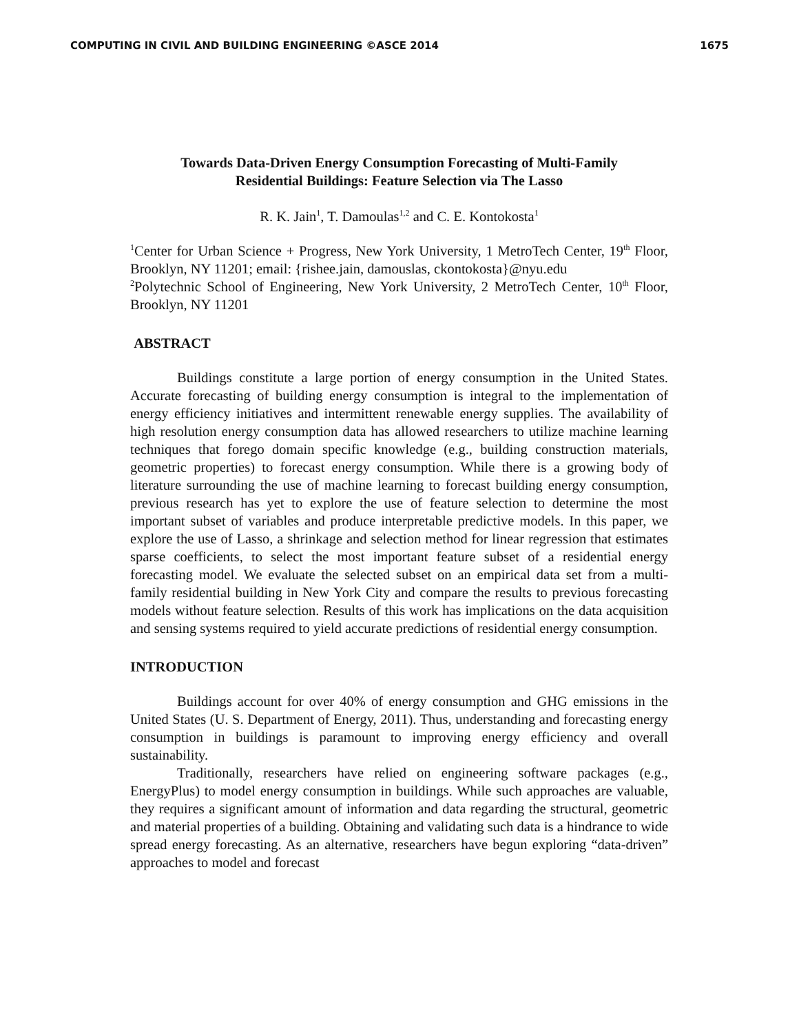COMPUTING IN CIVIL AND BUILDING ENGINEERING ©ASCE 2014 1675
Towards Data-Driven Energy Consumption Forecasting of Multi-Family
Residential Buildings: Feature Selection via The Lasso
R. K. Jain<sup>1</sup>, T. Damoulas<sup>1,2</sup> and C. E. Kontokosta<sup>1</sup>
<sup>1</sup> Center for Urban Science + Progress, New York University, 1 MetroTech Center, 19<sup>th</sup> Floor, Brooklyn, NY 11201; email: {rishee.jain, damouslas, ckontokosta}@nyu.edu
<sup>2</sup> Polytechnic School of Engineering, New York University, 2 MetroTech Center, 10<sup>th</sup> Floor, Brooklyn, NY 11201
ABSTRACT
Buildings constitute a large portion of energy consumption in the United States. Accurate forecasting of building energy consumption is integral to the implementation of energy efficiency initiatives and intermittent renewable energy supplies. The availability of high resolution energy consumption data has allowed researchers to utilize machine learning techniques that forego domain specific knowledge (e.g., building construction materials, geometric properties) to forecast energy consumption. While there is a growing body of literature surrounding the use of machine learning to forecast building energy consumption, previous research has yet to explore the use of feature selection to determine the most important subset of variables and produce interpretable predictive models. In this paper, we explore the use of Lasso, a shrinkage and selection method for linear regression that estimates sparse coefficients, to select the most important feature subset of a residential energy forecasting model. We evaluate the selected subset on an empirical data set from a multi-family residential building in New York City and compare the results to previous forecasting models without feature selection. Results of this work has implications on the data acquisition and sensing systems required to yield accurate predictions of residential energy consumption.
INTRODUCTION
Buildings account for over 40% of energy consumption and GHG emissions in the United States (U. S. Department of Energy, 2011). Thus, understanding and forecasting energy consumption in buildings is paramount to improving energy efficiency and overall sustainability.
Traditionally, researchers have relied on engineering software packages (e.g., EnergyPlus) to model energy consumption in buildings. While such approaches are valuable, they requires a significant amount of information and data regarding the structural, geometric and material properties of a building. Obtaining and validating such data is a hindrance to wide spread energy forecasting. As an alternative, researchers have begun exploring “data-driven” approaches to model and forecast